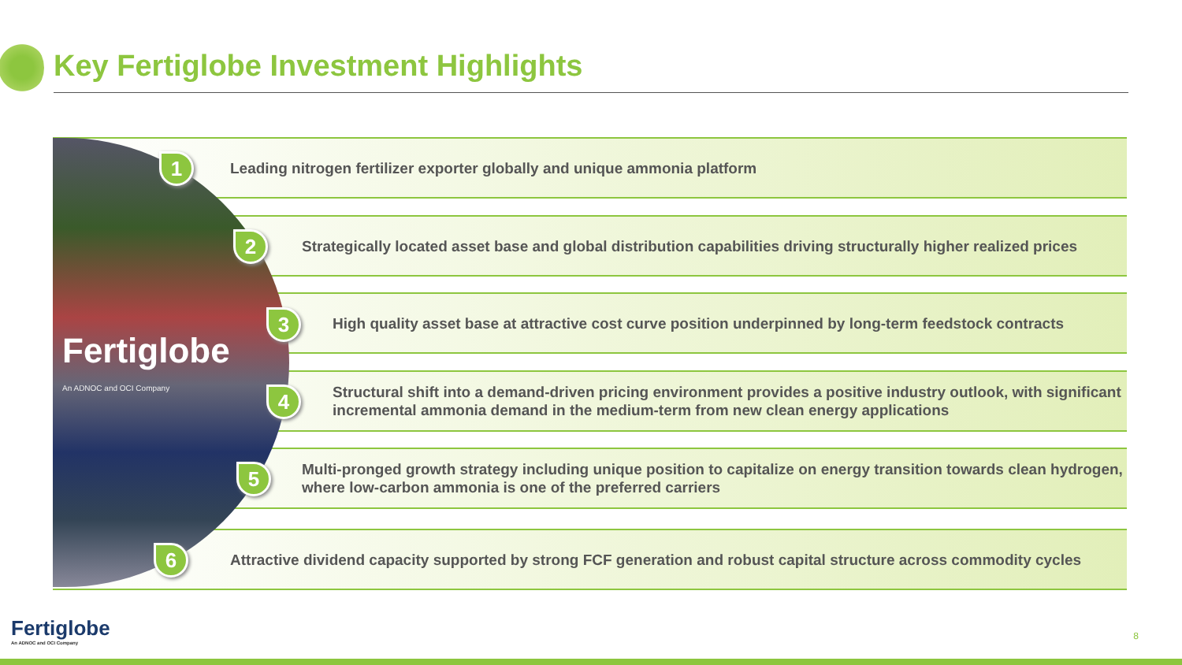Key Fertiglobe Investment Highlights
Leading nitrogen fertilizer exporter globally and unique ammonia platform
Strategically located asset base and global distribution capabilities driving structurally higher realized prices
High quality asset base at attractive cost curve position underpinned by long-term feedstock contracts
Structural shift into a demand-driven pricing environment provides a positive industry outlook, with significant incremental ammonia demand in the medium-term from new clean energy applications
Multi-pronged growth strategy including unique position to capitalize on energy transition towards clean hydrogen, where low-carbon ammonia is one of the preferred carriers
Attractive dividend capacity supported by strong FCF generation and robust capital structure across commodity cycles
Fertiglobe
An ADNOC and OCI Company
1
2
3
4
5
6
Fertiglobe
An ADNOC and OCI Company
8